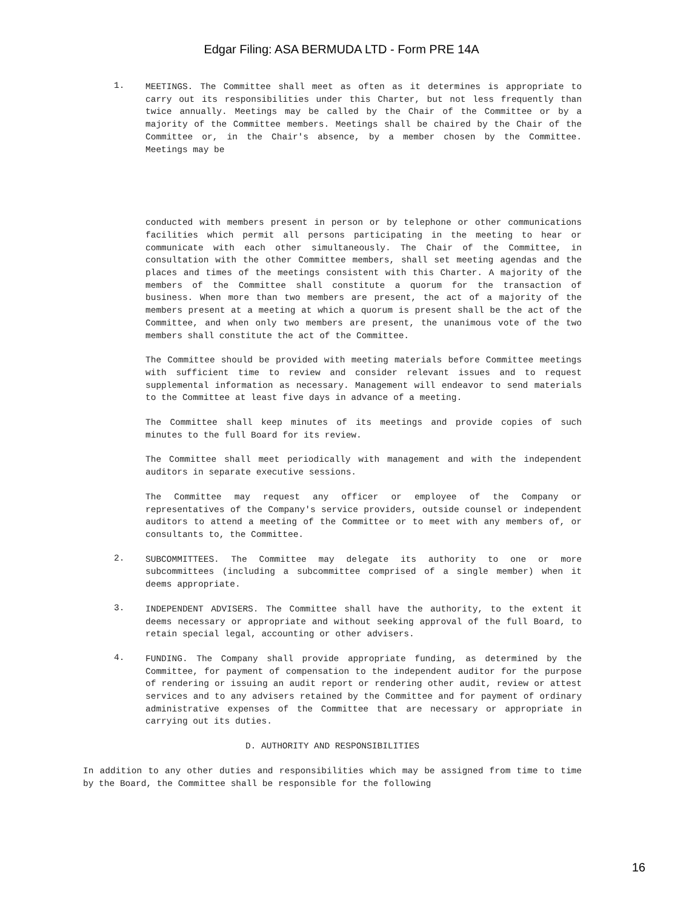Edgar Filing: ASA BERMUDA LTD - Form PRE 14A
1.
MEETINGS. The Committee shall meet as often as it determines is appropriate to carry out its responsibilities under this Charter, but not less frequently than twice annually. Meetings may be called by the Chair of the Committee or by a majority of the Committee members. Meetings shall be chaired by the Chair of the Committee or, in the Chair's absence, by a member chosen by the Committee. Meetings may be
conducted with members present in person or by telephone or other communications facilities which permit all persons participating in the meeting to hear or communicate with each other simultaneously. The Chair of the Committee, in consultation with the other Committee members, shall set meeting agendas and the places and times of the meetings consistent with this Charter. A majority of the members of the Committee shall constitute a quorum for the transaction of business. When more than two members are present, the act of a majority of the members present at a meeting at which a quorum is present shall be the act of the Committee, and when only two members are present, the unanimous vote of the two members shall constitute the act of the Committee.
The Committee should be provided with meeting materials before Committee meetings with sufficient time to review and consider relevant issues and to request supplemental information as necessary. Management will endeavor to send materials to the Committee at least five days in advance of a meeting.
The Committee shall keep minutes of its meetings and provide copies of such minutes to the full Board for its review.
The Committee shall meet periodically with management and with the independent auditors in separate executive sessions.
The Committee may request any officer or employee of the Company or representatives of the Company's service providers, outside counsel or independent auditors to attend a meeting of the Committee or to meet with any members of, or consultants to, the Committee.
2.
SUBCOMMITTEES. The Committee may delegate its authority to one or more subcommittees (including a subcommittee comprised of a single member) when it deems appropriate.
3.
INDEPENDENT ADVISERS. The Committee shall have the authority, to the extent it deems necessary or appropriate and without seeking approval of the full Board, to retain special legal, accounting or other advisers.
4.
FUNDING. The Company shall provide appropriate funding, as determined by the Committee, for payment of compensation to the independent auditor for the purpose of rendering or issuing an audit report or rendering other audit, review or attest services and to any advisers retained by the Committee and for payment of ordinary administrative expenses of the Committee that are necessary or appropriate in carrying out its duties.
D. AUTHORITY AND RESPONSIBILITIES
In addition to any other duties and responsibilities which may be assigned from time to time by the Board, the Committee shall be responsible for the following
16